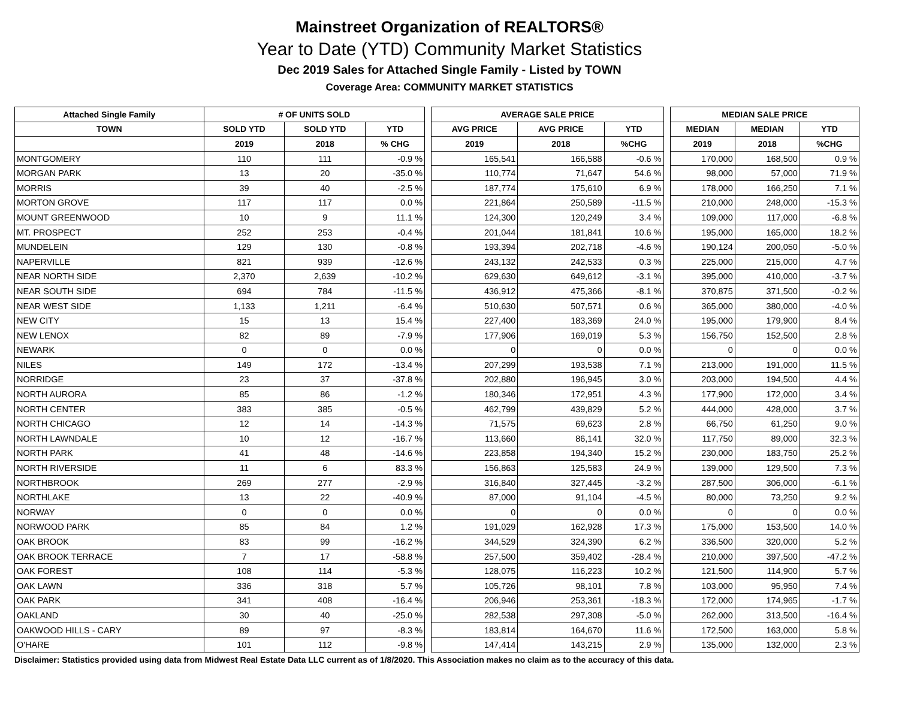Mainstreet Organization of REALTORS®
Year to Date (YTD) Community Market Statistics
Dec 2019 Sales for Attached Single Family - Listed by TOWN
Coverage Area: COMMUNITY MARKET STATISTICS
| Attached Single Family | # OF UNITS SOLD | | | | AVERAGE SALE PRICE | | | | MEDIAN SALE PRICE | | |
| --- | --- | --- | --- | --- | --- | --- | --- | --- | --- | --- | --- |
| TOWN | SOLD YTD | SOLD YTD | YTD | | AVG PRICE | AVG PRICE | YTD | | MEDIAN | MEDIAN | YTD |
| | 2019 | 2018 | % CHG | | 2019 | 2018 | %CHG | | 2019 | 2018 | %CHG |
| MONTGOMERY | 110 | 111 | -0.9 % | | 165,541 | 166,588 | -0.6 % | | 170,000 | 168,500 | 0.9 % |
| MORGAN PARK | 13 | 20 | -35.0 % | | 110,774 | 71,647 | 54.6 % | | 98,000 | 57,000 | 71.9 % |
| MORRIS | 39 | 40 | -2.5 % | | 187,774 | 175,610 | 6.9 % | | 178,000 | 166,250 | 7.1 % |
| MORTON GROVE | 117 | 117 | 0.0 % | | 221,864 | 250,589 | -11.5 % | | 210,000 | 248,000 | -15.3 % |
| MOUNT GREENWOOD | 10 | 9 | 11.1 % | | 124,300 | 120,249 | 3.4 % | | 109,000 | 117,000 | -6.8 % |
| MT. PROSPECT | 252 | 253 | -0.4 % | | 201,044 | 181,841 | 10.6 % | | 195,000 | 165,000 | 18.2 % |
| MUNDELEIN | 129 | 130 | -0.8 % | | 193,394 | 202,718 | -4.6 % | | 190,124 | 200,050 | -5.0 % |
| NAPERVILLE | 821 | 939 | -12.6 % | | 243,132 | 242,533 | 0.3 % | | 225,000 | 215,000 | 4.7 % |
| NEAR NORTH SIDE | 2,370 | 2,639 | -10.2 % | | 629,630 | 649,612 | -3.1 % | | 395,000 | 410,000 | -3.7 % |
| NEAR SOUTH SIDE | 694 | 784 | -11.5 % | | 436,912 | 475,366 | -8.1 % | | 370,875 | 371,500 | -0.2 % |
| NEAR WEST SIDE | 1,133 | 1,211 | -6.4 % | | 510,630 | 507,571 | 0.6 % | | 365,000 | 380,000 | -4.0 % |
| NEW CITY | 15 | 13 | 15.4 % | | 227,400 | 183,369 | 24.0 % | | 195,000 | 179,900 | 8.4 % |
| NEW LENOX | 82 | 89 | -7.9 % | | 177,906 | 169,019 | 5.3 % | | 156,750 | 152,500 | 2.8 % |
| NEWARK | 0 | 0 | 0.0 % | | 0 | 0 | 0.0 % | | 0 | 0 | 0.0 % |
| NILES | 149 | 172 | -13.4 % | | 207,299 | 193,538 | 7.1 % | | 213,000 | 191,000 | 11.5 % |
| NORRIDGE | 23 | 37 | -37.8 % | | 202,880 | 196,945 | 3.0 % | | 203,000 | 194,500 | 4.4 % |
| NORTH AURORA | 85 | 86 | -1.2 % | | 180,346 | 172,951 | 4.3 % | | 177,900 | 172,000 | 3.4 % |
| NORTH CENTER | 383 | 385 | -0.5 % | | 462,799 | 439,829 | 5.2 % | | 444,000 | 428,000 | 3.7 % |
| NORTH CHICAGO | 12 | 14 | -14.3 % | | 71,575 | 69,623 | 2.8 % | | 66,750 | 61,250 | 9.0 % |
| NORTH LAWNDALE | 10 | 12 | -16.7 % | | 113,660 | 86,141 | 32.0 % | | 117,750 | 89,000 | 32.3 % |
| NORTH PARK | 41 | 48 | -14.6 % | | 223,858 | 194,340 | 15.2 % | | 230,000 | 183,750 | 25.2 % |
| NORTH RIVERSIDE | 11 | 6 | 83.3 % | | 156,863 | 125,583 | 24.9 % | | 139,000 | 129,500 | 7.3 % |
| NORTHBROOK | 269 | 277 | -2.9 % | | 316,840 | 327,445 | -3.2 % | | 287,500 | 306,000 | -6.1 % |
| NORTHLAKE | 13 | 22 | -40.9 % | | 87,000 | 91,104 | -4.5 % | | 80,000 | 73,250 | 9.2 % |
| NORWAY | 0 | 0 | 0.0 % | | 0 | 0 | 0.0 % | | 0 | 0 | 0.0 % |
| NORWOOD PARK | 85 | 84 | 1.2 % | | 191,029 | 162,928 | 17.3 % | | 175,000 | 153,500 | 14.0 % |
| OAK BROOK | 83 | 99 | -16.2 % | | 344,529 | 324,390 | 6.2 % | | 336,500 | 320,000 | 5.2 % |
| OAK BROOK TERRACE | 7 | 17 | -58.8 % | | 257,500 | 359,402 | -28.4 % | | 210,000 | 397,500 | -47.2 % |
| OAK FOREST | 108 | 114 | -5.3 % | | 128,075 | 116,223 | 10.2 % | | 121,500 | 114,900 | 5.7 % |
| OAK LAWN | 336 | 318 | 5.7 % | | 105,726 | 98,101 | 7.8 % | | 103,000 | 95,950 | 7.4 % |
| OAK PARK | 341 | 408 | -16.4 % | | 206,946 | 253,361 | -18.3 % | | 172,000 | 174,965 | -1.7 % |
| OAKLAND | 30 | 40 | -25.0 % | | 282,538 | 297,308 | -5.0 % | | 262,000 | 313,500 | -16.4 % |
| OAKWOOD HILLS - CARY | 89 | 97 | -8.3 % | | 183,814 | 164,670 | 11.6 % | | 172,500 | 163,000 | 5.8 % |
| O'HARE | 101 | 112 | -9.8 % | | 147,414 | 143,215 | 2.9 % | | 135,000 | 132,000 | 2.3 % |
Disclaimer: Statistics provided using data from Midwest Real Estate Data LLC current as of 1/8/2020. This Association makes no claim as to the accuracy of this data.